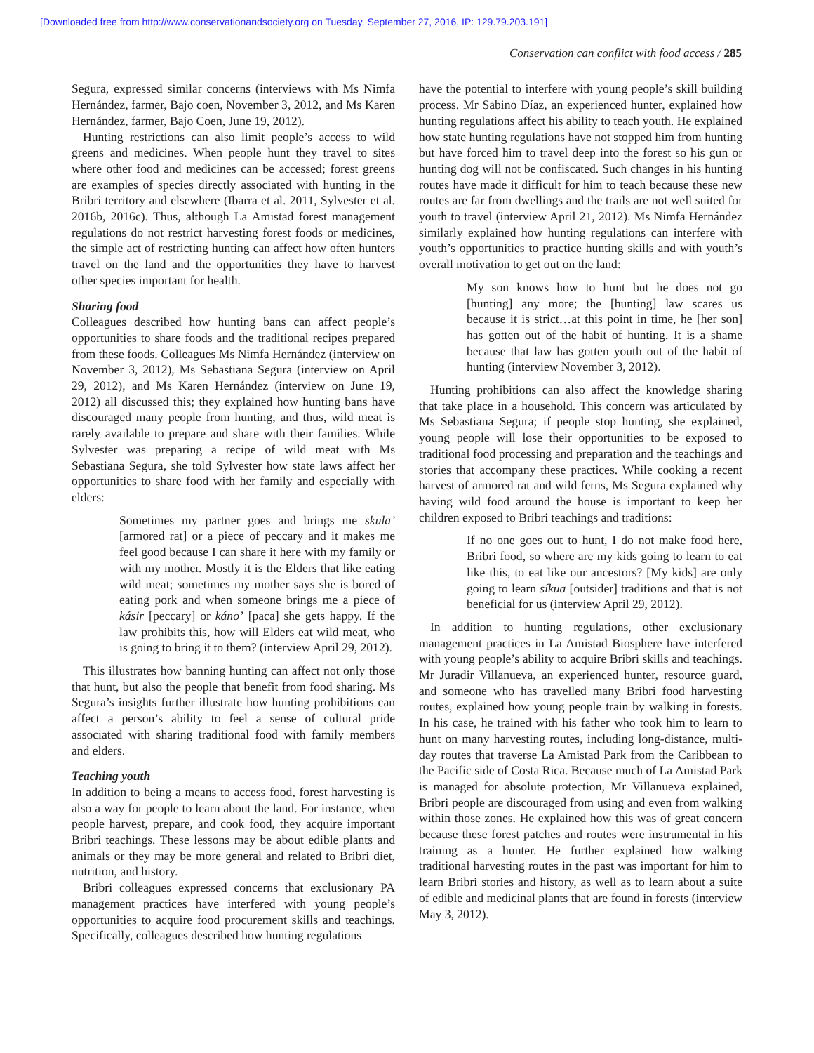[Downloaded free from http://www.conservationandsociety.org on Tuesday, September 27, 2016, IP: 129.79.203.191]
Conservation can conflict with food access / 285
Segura, expressed similar concerns (interviews with Ms Nimfa Hernández, farmer, Bajo coen, November 3, 2012, and Ms Karen Hernández, farmer, Bajo Coen, June 19, 2012).
Hunting restrictions can also limit people’s access to wild greens and medicines. When people hunt they travel to sites where other food and medicines can be accessed; forest greens are examples of species directly associated with hunting in the Bribri territory and elsewhere (Ibarra et al. 2011, Sylvester et al. 2016b, 2016c). Thus, although La Amistad forest management regulations do not restrict harvesting forest foods or medicines, the simple act of restricting hunting can affect how often hunters travel on the land and the opportunities they have to harvest other species important for health.
Sharing food
Colleagues described how hunting bans can affect people’s opportunities to share foods and the traditional recipes prepared from these foods. Colleagues Ms Nimfa Hernández (interview on November 3, 2012), Ms Sebastiana Segura (interview on April 29, 2012), and Ms Karen Hernández (interview on June 19, 2012) all discussed this; they explained how hunting bans have discouraged many people from hunting, and thus, wild meat is rarely available to prepare and share with their families. While Sylvester was preparing a recipe of wild meat with Ms Sebastiana Segura, she told Sylvester how state laws affect her opportunities to share food with her family and especially with elders:
Sometimes my partner goes and brings me skula’ [armored rat] or a piece of peccary and it makes me feel good because I can share it here with my family or with my mother. Mostly it is the Elders that like eating wild meat; sometimes my mother says she is bored of eating pork and when someone brings me a piece of kásir [peccary] or káno’ [paca] she gets happy. If the law prohibits this, how will Elders eat wild meat, who is going to bring it to them? (interview April 29, 2012).
This illustrates how banning hunting can affect not only those that hunt, but also the people that benefit from food sharing. Ms Segura’s insights further illustrate how hunting prohibitions can affect a person’s ability to feel a sense of cultural pride associated with sharing traditional food with family members and elders.
Teaching youth
In addition to being a means to access food, forest harvesting is also a way for people to learn about the land. For instance, when people harvest, prepare, and cook food, they acquire important Bribri teachings. These lessons may be about edible plants and animals or they may be more general and related to Bribri diet, nutrition, and history.
Bribri colleagues expressed concerns that exclusionary PA management practices have interfered with young people’s opportunities to acquire food procurement skills and teachings. Specifically, colleagues described how hunting regulations
have the potential to interfere with young people’s skill building process. Mr Sabino Díaz, an experienced hunter, explained how hunting regulations affect his ability to teach youth. He explained how state hunting regulations have not stopped him from hunting but have forced him to travel deep into the forest so his gun or hunting dog will not be confiscated. Such changes in his hunting routes have made it difficult for him to teach because these new routes are far from dwellings and the trails are not well suited for youth to travel (interview April 21, 2012). Ms Nimfa Hernández similarly explained how hunting regulations can interfere with youth’s opportunities to practice hunting skills and with youth’s overall motivation to get out on the land:
My son knows how to hunt but he does not go [hunting] any more; the [hunting] law scares us because it is strict…at this point in time, he [her son] has gotten out of the habit of hunting. It is a shame because that law has gotten youth out of the habit of hunting (interview November 3, 2012).
Hunting prohibitions can also affect the knowledge sharing that take place in a household. This concern was articulated by Ms Sebastiana Segura; if people stop hunting, she explained, young people will lose their opportunities to be exposed to traditional food processing and preparation and the teachings and stories that accompany these practices. While cooking a recent harvest of armored rat and wild ferns, Ms Segura explained why having wild food around the house is important to keep her children exposed to Bribri teachings and traditions:
If no one goes out to hunt, I do not make food here, Bribri food, so where are my kids going to learn to eat like this, to eat like our ancestors? [My kids] are only going to learn síkua [outsider] traditions and that is not beneficial for us (interview April 29, 2012).
In addition to hunting regulations, other exclusionary management practices in La Amistad Biosphere have interfered with young people’s ability to acquire Bribri skills and teachings. Mr Juradir Villanueva, an experienced hunter, resource guard, and someone who has travelled many Bribri food harvesting routes, explained how young people train by walking in forests. In his case, he trained with his father who took him to learn to hunt on many harvesting routes, including long-distance, multi-day routes that traverse La Amistad Park from the Caribbean to the Pacific side of Costa Rica. Because much of La Amistad Park is managed for absolute protection, Mr Villanueva explained, Bribri people are discouraged from using and even from walking within those zones. He explained how this was of great concern because these forest patches and routes were instrumental in his training as a hunter. He further explained how walking traditional harvesting routes in the past was important for him to learn Bribri stories and history, as well as to learn about a suite of edible and medicinal plants that are found in forests (interview May 3, 2012).